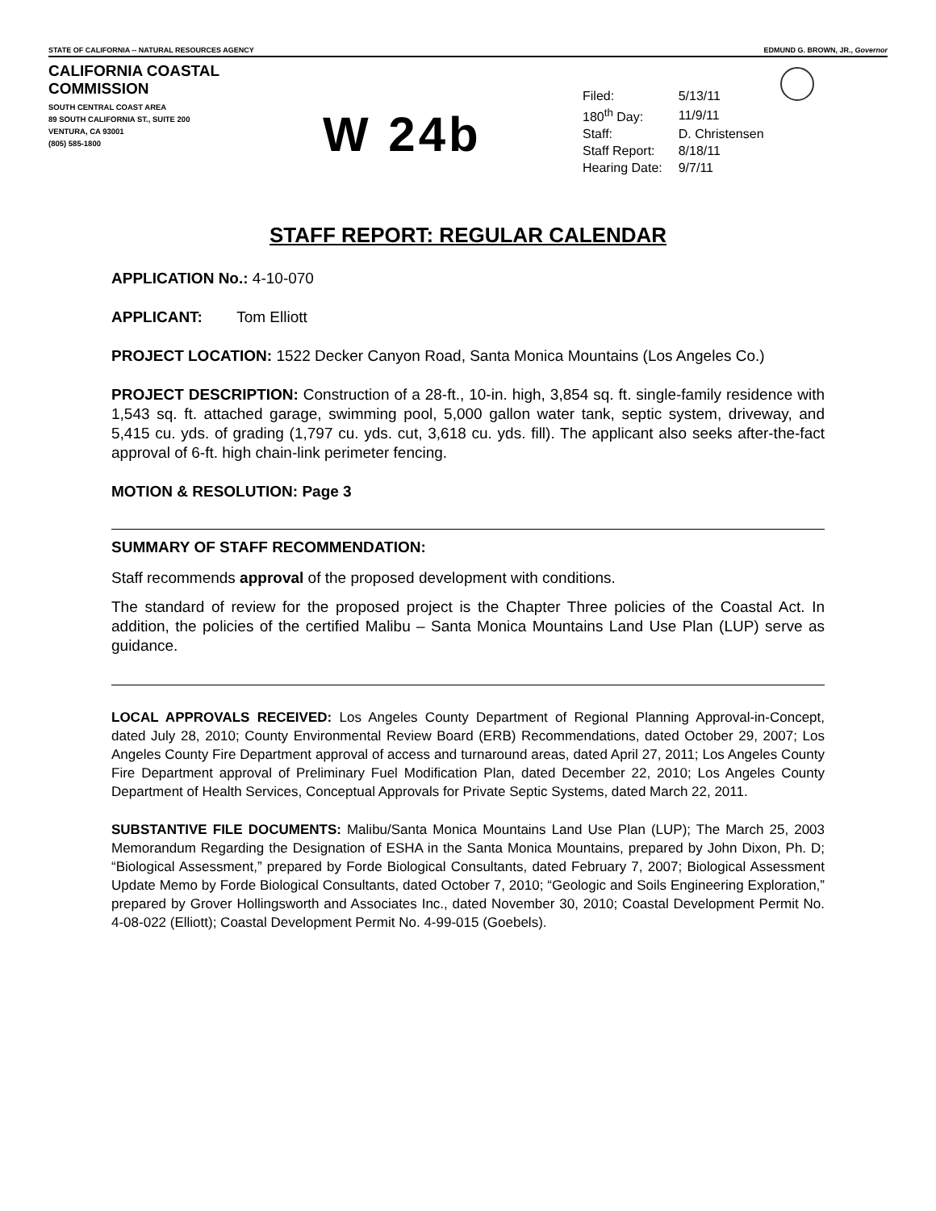STATE OF CALIFORNIA -- NATURAL RESOURCES AGENCY EDMUND G. BROWN, JR., Governor
CALIFORNIA COASTAL COMMISSION
SOUTH CENTRAL COAST AREA
89 SOUTH CALIFORNIA ST., SUITE 200
VENTURA, CA 93001
(805) 585-1800
W 24b
| Filed: | 5/13/11 |
| 180<sup>th</sup> Day: | 11/9/11 |
| Staff: | D. Christensen |
| Staff Report: | 8/18/11 |
| Hearing Date: | 9/7/11 |
STAFF REPORT: REGULAR CALENDAR
APPLICATION No.: 4-10-070
APPLICANT: Tom Elliott
PROJECT LOCATION: 1522 Decker Canyon Road, Santa Monica Mountains (Los Angeles Co.)
PROJECT DESCRIPTION: Construction of a 28-ft., 10-in. high, 3,854 sq. ft. single-family residence with 1,543 sq. ft. attached garage, swimming pool, 5,000 gallon water tank, septic system, driveway, and 5,415 cu. yds. of grading (1,797 cu. yds. cut, 3,618 cu. yds. fill). The applicant also seeks after-the-fact approval of 6-ft. high chain-link perimeter fencing.
MOTION & RESOLUTION: Page 3
SUMMARY OF STAFF RECOMMENDATION:
Staff recommends approval of the proposed development with conditions.
The standard of review for the proposed project is the Chapter Three policies of the Coastal Act. In addition, the policies of the certified Malibu – Santa Monica Mountains Land Use Plan (LUP) serve as guidance.
LOCAL APPROVALS RECEIVED: Los Angeles County Department of Regional Planning Approval-in-Concept, dated July 28, 2010; County Environmental Review Board (ERB) Recommendations, dated October 29, 2007; Los Angeles County Fire Department approval of access and turnaround areas, dated April 27, 2011; Los Angeles County Fire Department approval of Preliminary Fuel Modification Plan, dated December 22, 2010; Los Angeles County Department of Health Services, Conceptual Approvals for Private Septic Systems, dated March 22, 2011.
SUBSTANTIVE FILE DOCUMENTS: Malibu/Santa Monica Mountains Land Use Plan (LUP); The March 25, 2003 Memorandum Regarding the Designation of ESHA in the Santa Monica Mountains, prepared by John Dixon, Ph. D; “Biological Assessment,” prepared by Forde Biological Consultants, dated February 7, 2007; Biological Assessment Update Memo by Forde Biological Consultants, dated October 7, 2010; “Geologic and Soils Engineering Exploration,” prepared by Grover Hollingsworth and Associates Inc., dated November 30, 2010; Coastal Development Permit No. 4-08-022 (Elliott); Coastal Development Permit No. 4-99-015 (Goebels).